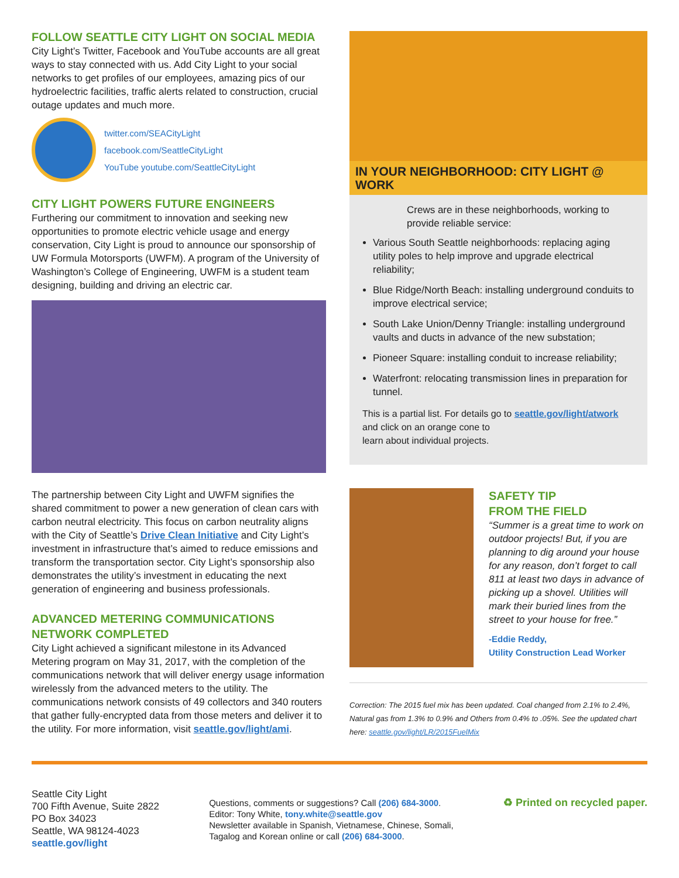FOLLOW SEATTLE CITY LIGHT ON SOCIAL MEDIA
City Light’s Twitter, Facebook and YouTube accounts are all great ways to stay connected with us. Add City Light to your social networks to get profiles of our employees, amazing pics of our hydroelectric facilities, traffic alerts related to construction, crucial outage updates and much more.
twitter.com/SEACityLight
facebook.com/SeattleCityLight
YouTube youtube.com/SeattleCityLight
CITY LIGHT POWERS FUTURE ENGINEERS
Furthering our commitment to innovation and seeking new opportunities to promote electric vehicle usage and energy conservation, City Light is proud to announce our sponsorship of UW Formula Motorsports (UWFM). A program of the University of Washington’s College of Engineering, UWFM is a student team designing, building and driving an electric car.
The partnership between City Light and UWFM signifies the shared commitment to power a new generation of clean cars with carbon neutral electricity. This focus on carbon neutrality aligns with the City of Seattle’s Drive Clean Initiative and City Light’s investment in infrastructure that’s aimed to reduce emissions and transform the transportation sector. City Light’s sponsorship also demonstrates the utility’s investment in educating the next generation of engineering and business professionals.
ADVANCED METERING COMMUNICATIONS NETWORK COMPLETED
City Light achieved a significant milestone in its Advanced Metering program on May 31, 2017, with the completion of the communications network that will deliver energy usage information wirelessly from the advanced meters to the utility. The communications network consists of 49 collectors and 340 routers that gather fully-encrypted data from those meters and deliver it to the utility. For more information, visit seattle.gov/light/ami.
IN YOUR NEIGHBORHOOD: CITY LIGHT @ WORK
Crews are in these neighborhoods, working to provide reliable service:
Various South Seattle neighborhoods: replacing aging utility poles to help improve and upgrade electrical reliability;
Blue Ridge/North Beach: installing underground conduits to improve electrical service;
South Lake Union/Denny Triangle: installing underground vaults and ducts in advance of the new substation;
Pioneer Square: installing conduit to increase reliability;
Waterfront: relocating transmission lines in preparation for tunnel.
This is a partial list. For details go to seattle.gov/light/atwork
and click on an orange cone to
learn about individual projects.
SAFETY TIP
FROM THE FIELD
“Summer is a great time to work on outdoor projects! But, if you are planning to dig around your house for any reason, don’t forget to call 811 at least two days in advance of picking up a shovel. Utilities will mark their buried lines from the street to your house for free.”
-Eddie Reddy,
Utility Construction Lead Worker
Correction: The 2015 fuel mix has been updated. Coal changed from 2.1% to 2.4%, Natural gas from 1.3% to 0.9% and Others from 0.4% to .05%. See the updated chart here: seattle.gov/light/LR/2015FuelMix
Seattle City Light
700 Fifth Avenue, Suite 2822
PO Box 34023
Seattle, WA 98124-4023
seattle.gov/light
Questions, comments or suggestions? Call (206) 684-3000.
Editor: Tony White, tony.white@seattle.gov
Newsletter available in Spanish, Vietnamese, Chinese, Somali,
Tagalog and Korean online or call (206) 684-3000.
♻ Printed on recycled paper.